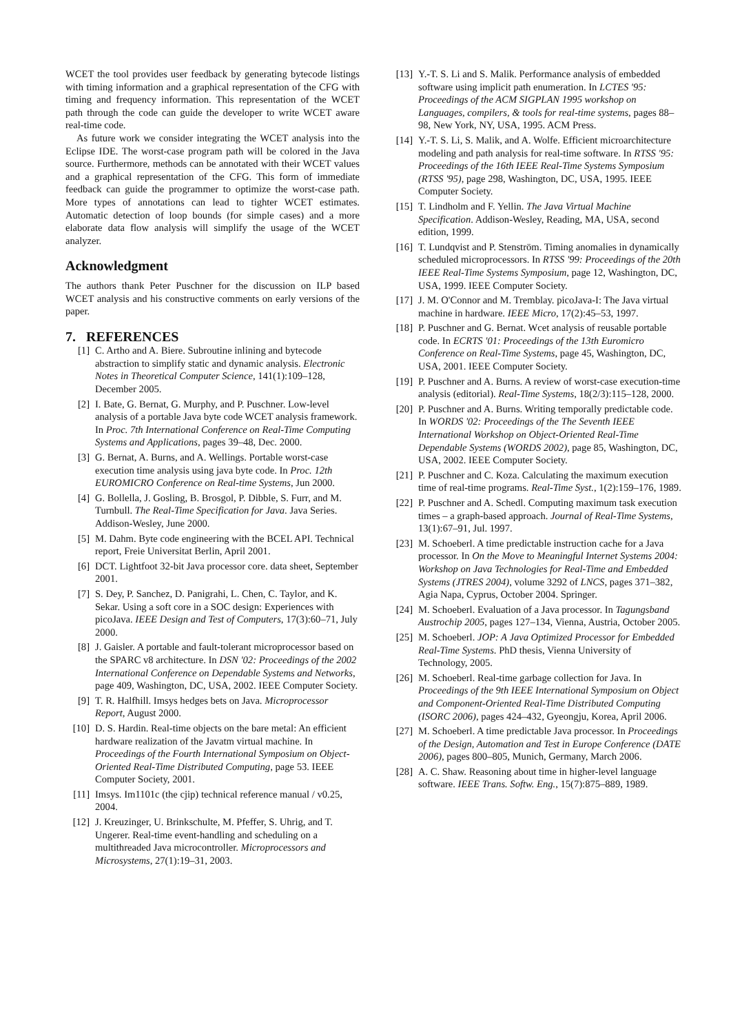WCET the tool provides user feedback by generating bytecode listings with timing information and a graphical representation of the CFG with timing and frequency information. This representation of the WCET path through the code can guide the developer to write WCET aware real-time code.
As future work we consider integrating the WCET analysis into the Eclipse IDE. The worst-case program path will be colored in the Java source. Furthermore, methods can be annotated with their WCET values and a graphical representation of the CFG. This form of immediate feedback can guide the programmer to optimize the worst-case path. More types of annotations can lead to tighter WCET estimates. Automatic detection of loop bounds (for simple cases) and a more elaborate data flow analysis will simplify the usage of the WCET analyzer.
Acknowledgment
The authors thank Peter Puschner for the discussion on ILP based WCET analysis and his constructive comments on early versions of the paper.
7. REFERENCES
[1] C. Artho and A. Biere. Subroutine inlining and bytecode abstraction to simplify static and dynamic analysis. Electronic Notes in Theoretical Computer Science, 141(1):109–128, December 2005.
[2] I. Bate, G. Bernat, G. Murphy, and P. Puschner. Low-level analysis of a portable Java byte code WCET analysis framework. In Proc. 7th International Conference on Real-Time Computing Systems and Applications, pages 39–48, Dec. 2000.
[3] G. Bernat, A. Burns, and A. Wellings. Portable worst-case execution time analysis using java byte code. In Proc. 12th EUROMICRO Conference on Real-time Systems, Jun 2000.
[4] G. Bollella, J. Gosling, B. Brosgol, P. Dibble, S. Furr, and M. Turnbull. The Real-Time Specification for Java. Java Series. Addison-Wesley, June 2000.
[5] M. Dahm. Byte code engineering with the BCEL API. Technical report, Freie Universitat Berlin, April 2001.
[6] DCT. Lightfoot 32-bit Java processor core. data sheet, September 2001.
[7] S. Dey, P. Sanchez, D. Panigrahi, L. Chen, C. Taylor, and K. Sekar. Using a soft core in a SOC design: Experiences with picoJava. IEEE Design and Test of Computers, 17(3):60–71, July 2000.
[8] J. Gaisler. A portable and fault-tolerant microprocessor based on the SPARC v8 architecture. In DSN '02: Proceedings of the 2002 International Conference on Dependable Systems and Networks, page 409, Washington, DC, USA, 2002. IEEE Computer Society.
[9] T. R. Halfhill. Imsys hedges bets on Java. Microprocessor Report, August 2000.
[10] D. S. Hardin. Real-time objects on the bare metal: An efficient hardware realization of the Javatm virtual machine. In Proceedings of the Fourth International Symposium on Object-Oriented Real-Time Distributed Computing, page 53. IEEE Computer Society, 2001.
[11] Imsys. Im1101c (the cjip) technical reference manual / v0.25, 2004.
[12] J. Kreuzinger, U. Brinkschulte, M. Pfeffer, S. Uhrig, and T. Ungerer. Real-time event-handling and scheduling on a multithreaded Java microcontroller. Microprocessors and Microsystems, 27(1):19–31, 2003.
[13] Y.-T. S. Li and S. Malik. Performance analysis of embedded software using implicit path enumeration. In LCTES '95: Proceedings of the ACM SIGPLAN 1995 workshop on Languages, compilers, & tools for real-time systems, pages 88–98, New York, NY, USA, 1995. ACM Press.
[14] Y.-T. S. Li, S. Malik, and A. Wolfe. Efficient microarchitecture modeling and path analysis for real-time software. In RTSS '95: Proceedings of the 16th IEEE Real-Time Systems Symposium (RTSS '95), page 298, Washington, DC, USA, 1995. IEEE Computer Society.
[15] T. Lindholm and F. Yellin. The Java Virtual Machine Specification. Addison-Wesley, Reading, MA, USA, second edition, 1999.
[16] T. Lundqvist and P. Stenström. Timing anomalies in dynamically scheduled microprocessors. In RTSS '99: Proceedings of the 20th IEEE Real-Time Systems Symposium, page 12, Washington, DC, USA, 1999. IEEE Computer Society.
[17] J. M. O'Connor and M. Tremblay. picoJava-I: The Java virtual machine in hardware. IEEE Micro, 17(2):45–53, 1997.
[18] P. Puschner and G. Bernat. Wcet analysis of reusable portable code. In ECRTS '01: Proceedings of the 13th Euromicro Conference on Real-Time Systems, page 45, Washington, DC, USA, 2001. IEEE Computer Society.
[19] P. Puschner and A. Burns. A review of worst-case execution-time analysis (editorial). Real-Time Systems, 18(2/3):115–128, 2000.
[20] P. Puschner and A. Burns. Writing temporally predictable code. In WORDS '02: Proceedings of the The Seventh IEEE International Workshop on Object-Oriented Real-Time Dependable Systems (WORDS 2002), page 85, Washington, DC, USA, 2002. IEEE Computer Society.
[21] P. Puschner and C. Koza. Calculating the maximum execution time of real-time programs. Real-Time Syst., 1(2):159–176, 1989.
[22] P. Puschner and A. Schedl. Computing maximum task execution times – a graph-based approach. Journal of Real-Time Systems, 13(1):67–91, Jul. 1997.
[23] M. Schoeberl. A time predictable instruction cache for a Java processor. In On the Move to Meaningful Internet Systems 2004: Workshop on Java Technologies for Real-Time and Embedded Systems (JTRES 2004), volume 3292 of LNCS, pages 371–382, Agia Napa, Cyprus, October 2004. Springer.
[24] M. Schoeberl. Evaluation of a Java processor. In Tagungsband Austrochip 2005, pages 127–134, Vienna, Austria, October 2005.
[25] M. Schoeberl. JOP: A Java Optimized Processor for Embedded Real-Time Systems. PhD thesis, Vienna University of Technology, 2005.
[26] M. Schoeberl. Real-time garbage collection for Java. In Proceedings of the 9th IEEE International Symposium on Object and Component-Oriented Real-Time Distributed Computing (ISORC 2006), pages 424–432, Gyeongju, Korea, April 2006.
[27] M. Schoeberl. A time predictable Java processor. In Proceedings of the Design, Automation and Test in Europe Conference (DATE 2006), pages 800–805, Munich, Germany, March 2006.
[28] A. C. Shaw. Reasoning about time in higher-level language software. IEEE Trans. Softw. Eng., 15(7):875–889, 1989.